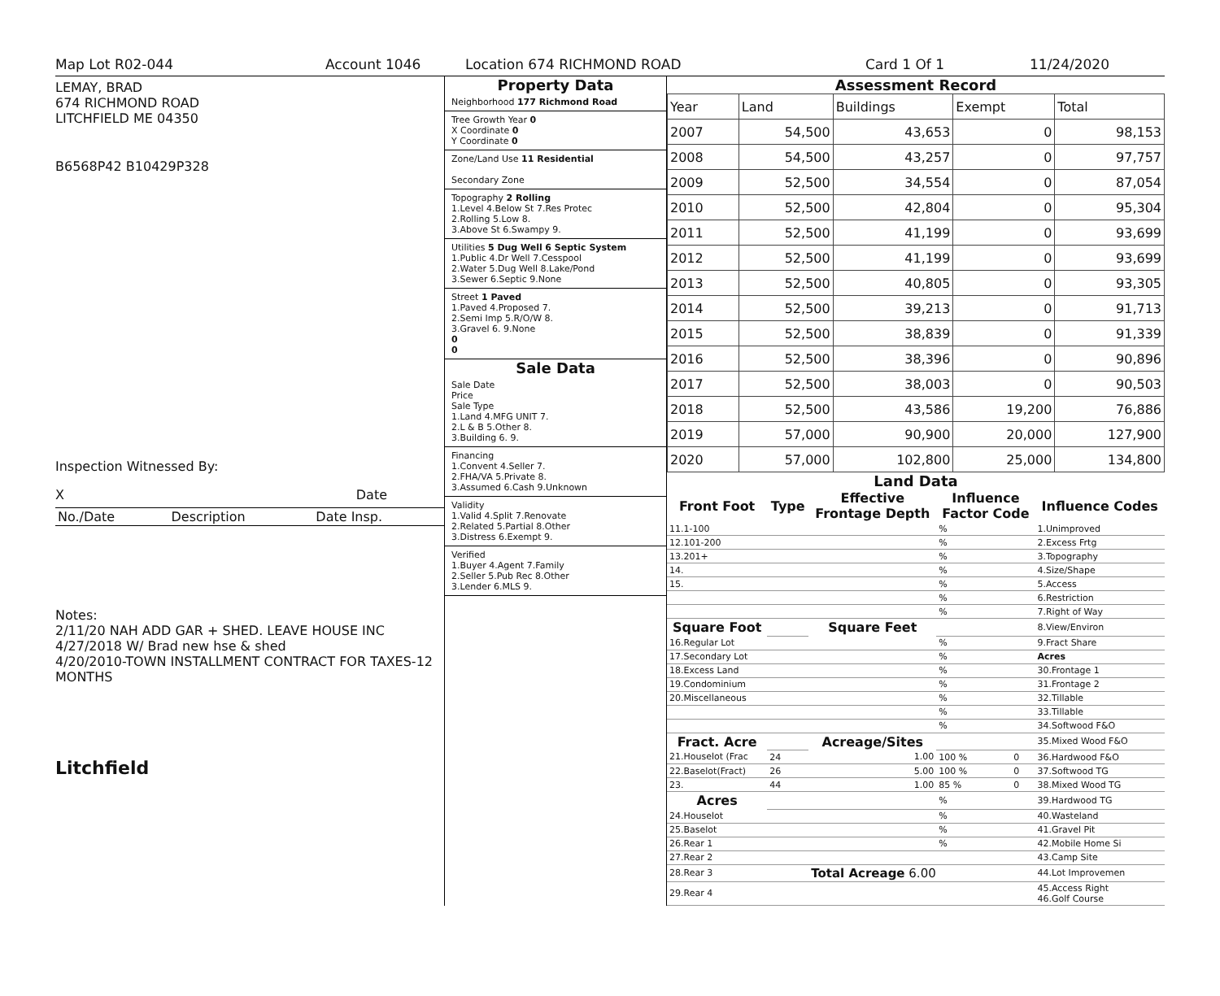Map Lot R02-044 Account 1046 Location 674 RICHMOND ROAD Card 1 Of 1 11/24/2020
LEMAY, BRAD
674 RICHMOND ROAD
LITCHFIELD ME 04350
B6568P42 B10429P328
Inspection Witnessed By:
X Date
| No./Date | Description | Date Insp. |
Notes:
2/11/20 NAH ADD GAR + SHED. LEAVE HOUSE INC
4/27/2018 W/ Brad new hse & shed
4/20/2010-TOWN INSTALLMENT CONTRACT FOR TAXES-12 MONTHS
Litchfield
Property Data
Neighborhood 177 Richmond Road
Tree Growth Year 0
X Coordinate 0
Y Coordinate 0
Zone/Land Use 11 Residential
Secondary Zone
Topography 2 Rolling
1.Level 4.Below St 7.Res Protec
2.Rolling 5.Low 8.
3.Above St 6.Swampy 9.
Utilities 5 Dug Well 6 Septic System
1.Public 4.Dr Well 7.Cesspool
2.Water 5.Dug Well 8.Lake/Pond
3.Sewer 6.Septic 9.None
Street 1 Paved
1.Paved 4.Proposed 7.
2.Semi Imp 5.R/O/W 8.
3.Gravel 6. 9.None
0
0
Sale Data
Sale Date
Price
Sale Type
1.Land 4.MFG UNIT 7.
2.L & B 5.Other 8.
3.Building 6. 9.
Financing
1.Convent 4.Seller 7.
2.FHA/VA 5.Private 8.
3.Assumed 6.Cash 9.Unknown
Validity
1.Valid 4.Split 7.Renovate
2.Related 5.Partial 8.Other
3.Distress 6.Exempt 9.
Verified
1.Buyer 4.Agent 7.Family
2.Seller 5.Pub Rec 8.Other
3.Lender 6.MLS 9.
Assessment Record
| Year | Land | Buildings | Exempt | Total |
| 2007 | 54,500 | 43,653 | 0 | 98,153 |
| 2008 | 54,500 | 43,257 | 0 | 97,757 |
| 2009 | 52,500 | 34,554 | 0 | 87,054 |
| 2010 | 52,500 | 42,804 | 0 | 95,304 |
| 2011 | 52,500 | 41,199 | 0 | 93,699 |
| 2012 | 52,500 | 41,199 | 0 | 93,699 |
| 2013 | 52,500 | 40,805 | 0 | 93,305 |
| 2014 | 52,500 | 39,213 | 0 | 91,713 |
| 2015 | 52,500 | 38,839 | 0 | 91,339 |
| 2016 | 52,500 | 38,396 | 0 | 90,896 |
| 2017 | 52,500 | 38,003 | 0 | 90,503 |
| 2018 | 52,500 | 43,586 | 19,200 | 76,886 |
| 2019 | 57,000 | 90,900 | 20,000 | 127,900 |
| 2020 | 57,000 | 102,800 | 25,000 | 134,800 |
Land Data
| Front Foot | Type | Effective Frontage Depth | | Influence Factor Code | | Influence Codes |
| --- | --- | --- | --- | --- | --- | --- |
| 11.1-100 | | | | % | | 1.Unimproved |
| 12.101-200 | | | | % | | 2.Excess Frtg |
| 13.201+ | | | | % | | 3.Topography |
| 14. | | | | % | | 4.Size/Shape |
| 15. | | | | % | | 5.Access |
| | | | | % | | 6.Restriction |
| | | | | % | | 7.Right of Way |
| Square Foot | | Square Feet | | | | 8.View/Environ |
| 16.Regular Lot | | | | % | | 9.Fract Share |
| 17.Secondary Lot | | | | % | | Acres |
| 18.Excess Land | | | | % | | 30.Frontage 1 |
| 19.Condominium | | | | % | | 31.Frontage 2 |
| 20.Miscellaneous | | | | % | | 32.Tillable |
| | | | | % | | 33.Tillable |
| | | | | % | | 34.Softwood F&O |
| Fract. Acre | | Acreage/Sites | | | | 35.Mixed Wood F&O |
| 21.Houselot (Frac | 24 | 1.00 | | 100 % | 0 | 36.Hardwood F&O |
| 22.Baselot(Fract) | 26 | 5.00 | | 100 % | 0 | 37.Softwood TG |
| 23. | 44 | 1.00 | | 85 % | 0 | 38.Mixed Wood TG |
| Acres | | | | % | | 39.Hardwood TG |
| 24.Houselot | | | | % | | 40.Wasteland |
| 25.Baselot | | | | % | | 41.Gravel Pit |
| 26.Rear 1 | | | | % | | 42.Mobile Home Si |
| 27.Rear 2 | | | | | | 43.Camp Site |
| 28.Rear 3 | | Total Acreage 6.00 | | | | 44.Lot Improvemen |
| 29.Rear 4 | | | | | | 45.Access Right 46.Golf Course |